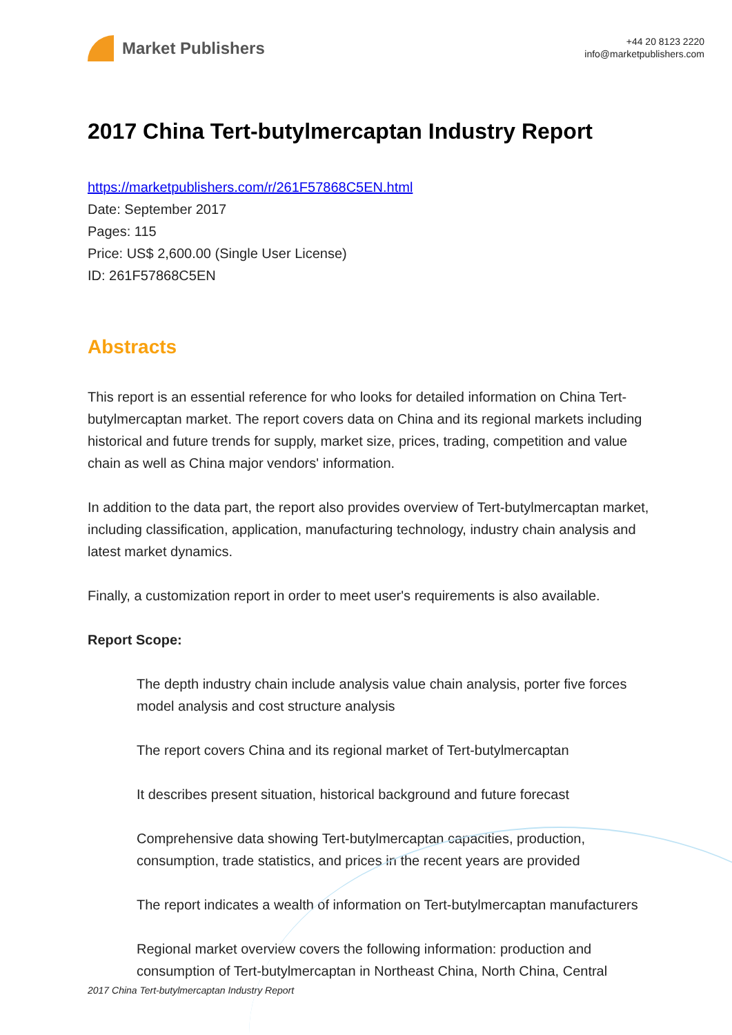Market Publishers
+44 20 8123 2220
info@marketpublishers.com
2017 China Tert-butylmercaptan Industry Report
https://marketpublishers.com/r/261F57868C5EN.html
Date: September 2017
Pages: 115
Price: US$ 2,600.00 (Single User License)
ID: 261F57868C5EN
Abstracts
This report is an essential reference for who looks for detailed information on China Tert-butylmercaptan market. The report covers data on China and its regional markets including historical and future trends for supply, market size, prices, trading, competition and value chain as well as China major vendors' information.
In addition to the data part, the report also provides overview of Tert-butylmercaptan market, including classification, application, manufacturing technology, industry chain analysis and latest market dynamics.
Finally, a customization report in order to meet user's requirements is also available.
Report Scope:
The depth industry chain include analysis value chain analysis, porter five forces model analysis and cost structure analysis
The report covers China and its regional market of Tert-butylmercaptan
It describes present situation, historical background and future forecast
Comprehensive data showing Tert-butylmercaptan capacities, production, consumption, trade statistics, and prices in the recent years are provided
The report indicates a wealth of information on Tert-butylmercaptan manufacturers
Regional market overview covers the following information: production and consumption of Tert-butylmercaptan in Northeast China, North China, Central
2017 China Tert-butylmercaptan Industry Report